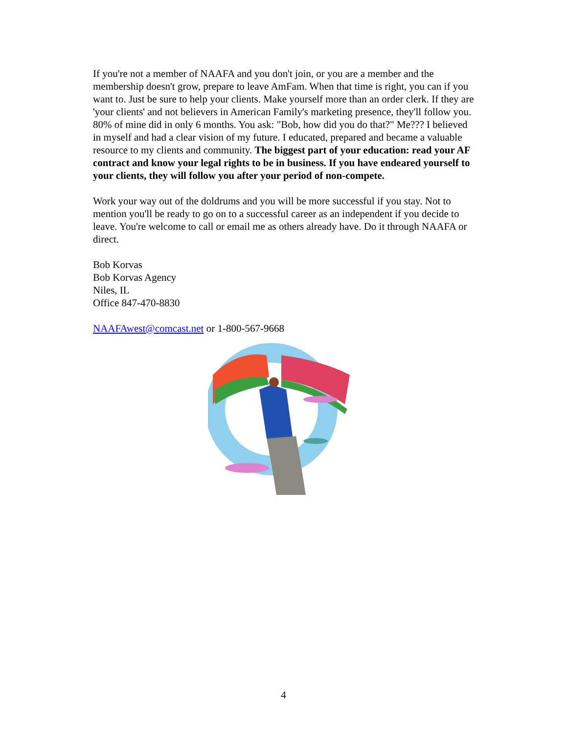If you're not a member of NAAFA and you don't join, or you are a member and the membership doesn't grow, prepare to leave AmFam. When that time is right, you can if you want to. Just be sure to help your clients. Make yourself more than an order clerk. If they are 'your clients' and not believers in American Family's marketing presence, they'll follow you. 80% of mine did in only 6 months. You ask: "Bob, how did you do that?" Me??? I believed in myself and had a clear vision of my future. I educated, prepared and became a valuable resource to my clients and community. The biggest part of your education: read your AF contract and know your legal rights to be in business. If you have endeared yourself to your clients, they will follow you after your period of non-compete.
Work your way out of the doldrums and you will be more successful if you stay. Not to mention you'll be ready to go on to a successful career as an independent if you decide to leave. You're welcome to call or email me as others already have. Do it through NAAFA or direct.
Bob Korvas
Bob Korvas Agency
Niles, IL
Office 847-470-8830
NAAFAwest@comcast.net or 1-800-567-9668
4